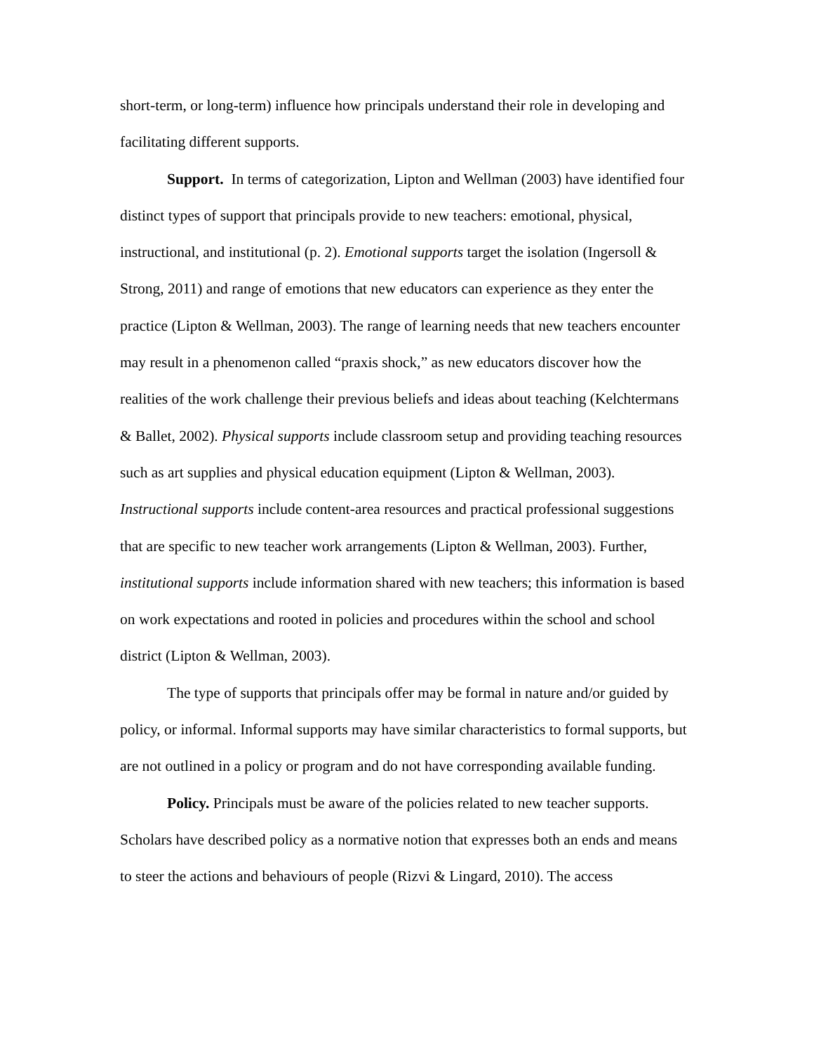short-term, or long-term) influence how principals understand their role in developing and facilitating different supports.
Support. In terms of categorization, Lipton and Wellman (2003) have identified four distinct types of support that principals provide to new teachers: emotional, physical, instructional, and institutional (p. 2). Emotional supports target the isolation (Ingersoll & Strong, 2011) and range of emotions that new educators can experience as they enter the practice (Lipton & Wellman, 2003). The range of learning needs that new teachers encounter may result in a phenomenon called “praxis shock,” as new educators discover how the realities of the work challenge their previous beliefs and ideas about teaching (Kelchtermans & Ballet, 2002). Physical supports include classroom setup and providing teaching resources such as art supplies and physical education equipment (Lipton & Wellman, 2003). Instructional supports include content-area resources and practical professional suggestions that are specific to new teacher work arrangements (Lipton & Wellman, 2003). Further, institutional supports include information shared with new teachers; this information is based on work expectations and rooted in policies and procedures within the school and school district (Lipton & Wellman, 2003).
The type of supports that principals offer may be formal in nature and/or guided by policy, or informal. Informal supports may have similar characteristics to formal supports, but are not outlined in a policy or program and do not have corresponding available funding.
Policy. Principals must be aware of the policies related to new teacher supports. Scholars have described policy as a normative notion that expresses both an ends and means to steer the actions and behaviours of people (Rizvi & Lingard, 2010). The access